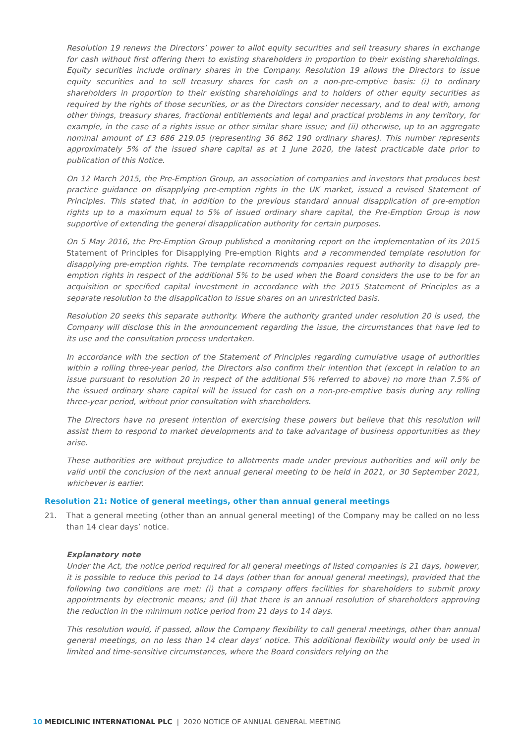Resolution 19 renews the Directors’ power to allot equity securities and sell treasury shares in exchange for cash without first offering them to existing shareholders in proportion to their existing shareholdings. Equity securities include ordinary shares in the Company. Resolution 19 allows the Directors to issue equity securities and to sell treasury shares for cash on a non-pre-emptive basis: (i) to ordinary shareholders in proportion to their existing shareholdings and to holders of other equity securities as required by the rights of those securities, or as the Directors consider necessary, and to deal with, among other things, treasury shares, fractional entitlements and legal and practical problems in any territory, for example, in the case of a rights issue or other similar share issue; and (ii) otherwise, up to an aggregate nominal amount of £3 686 219.05 (representing 36 862 190 ordinary shares). This number represents approximately 5% of the issued share capital as at 1 June 2020, the latest practicable date prior to publication of this Notice.
On 12 March 2015, the Pre-Emption Group, an association of companies and investors that produces best practice guidance on disapplying pre-emption rights in the UK market, issued a revised Statement of Principles. This stated that, in addition to the previous standard annual disapplication of pre-emption rights up to a maximum equal to 5% of issued ordinary share capital, the Pre-Emption Group is now supportive of extending the general disapplication authority for certain purposes.
On 5 May 2016, the Pre-Emption Group published a monitoring report on the implementation of its 2015 Statement of Principles for Disapplying Pre-emption Rights and a recommended template resolution for disapplying pre-emption rights. The template recommends companies request authority to disapply pre-emption rights in respect of the additional 5% to be used when the Board considers the use to be for an acquisition or specified capital investment in accordance with the 2015 Statement of Principles as a separate resolution to the disapplication to issue shares on an unrestricted basis.
Resolution 20 seeks this separate authority. Where the authority granted under resolution 20 is used, the Company will disclose this in the announcement regarding the issue, the circumstances that have led to its use and the consultation process undertaken.
In accordance with the section of the Statement of Principles regarding cumulative usage of authorities within a rolling three-year period, the Directors also confirm their intention that (except in relation to an issue pursuant to resolution 20 in respect of the additional 5% referred to above) no more than 7.5% of the issued ordinary share capital will be issued for cash on a non-pre-emptive basis during any rolling three-year period, without prior consultation with shareholders.
The Directors have no present intention of exercising these powers but believe that this resolution will assist them to respond to market developments and to take advantage of business opportunities as they arise.
These authorities are without prejudice to allotments made under previous authorities and will only be valid until the conclusion of the next annual general meeting to be held in 2021, or 30 September 2021, whichever is earlier.
Resolution 21: Notice of general meetings, other than annual general meetings
21. That a general meeting (other than an annual general meeting) of the Company may be called on no less than 14 clear days’ notice.
Explanatory note
Under the Act, the notice period required for all general meetings of listed companies is 21 days, however, it is possible to reduce this period to 14 days (other than for annual general meetings), provided that the following two conditions are met: (i) that a company offers facilities for shareholders to submit proxy appointments by electronic means; and (ii) that there is an annual resolution of shareholders approving the reduction in the minimum notice period from 21 days to 14 days.
This resolution would, if passed, allow the Company flexibility to call general meetings, other than annual general meetings, on no less than 14 clear days’ notice. This additional flexibility would only be used in limited and time-sensitive circumstances, where the Board considers relying on the
10 MEDICLINIC INTERNATIONAL PLC | 2020 NOTICE OF ANNUAL GENERAL MEETING